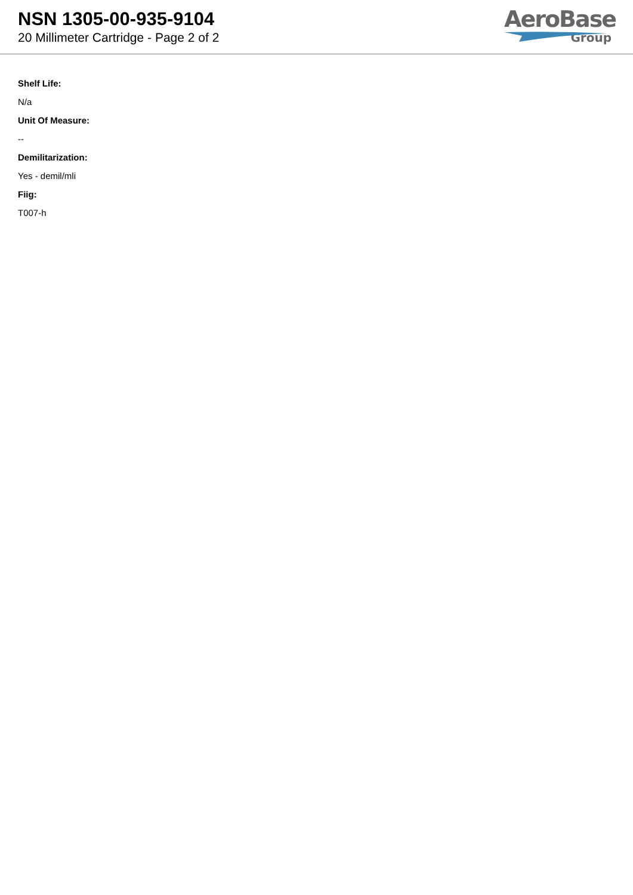NSN 1305-00-935-9104
20 Millimeter Cartridge - Page 2 of 2
AeroBase
Group
Shelf Life:
N/a
Unit Of Measure:
--
Demilitarization:
Yes - demil/mli
Fiig:
T007-h